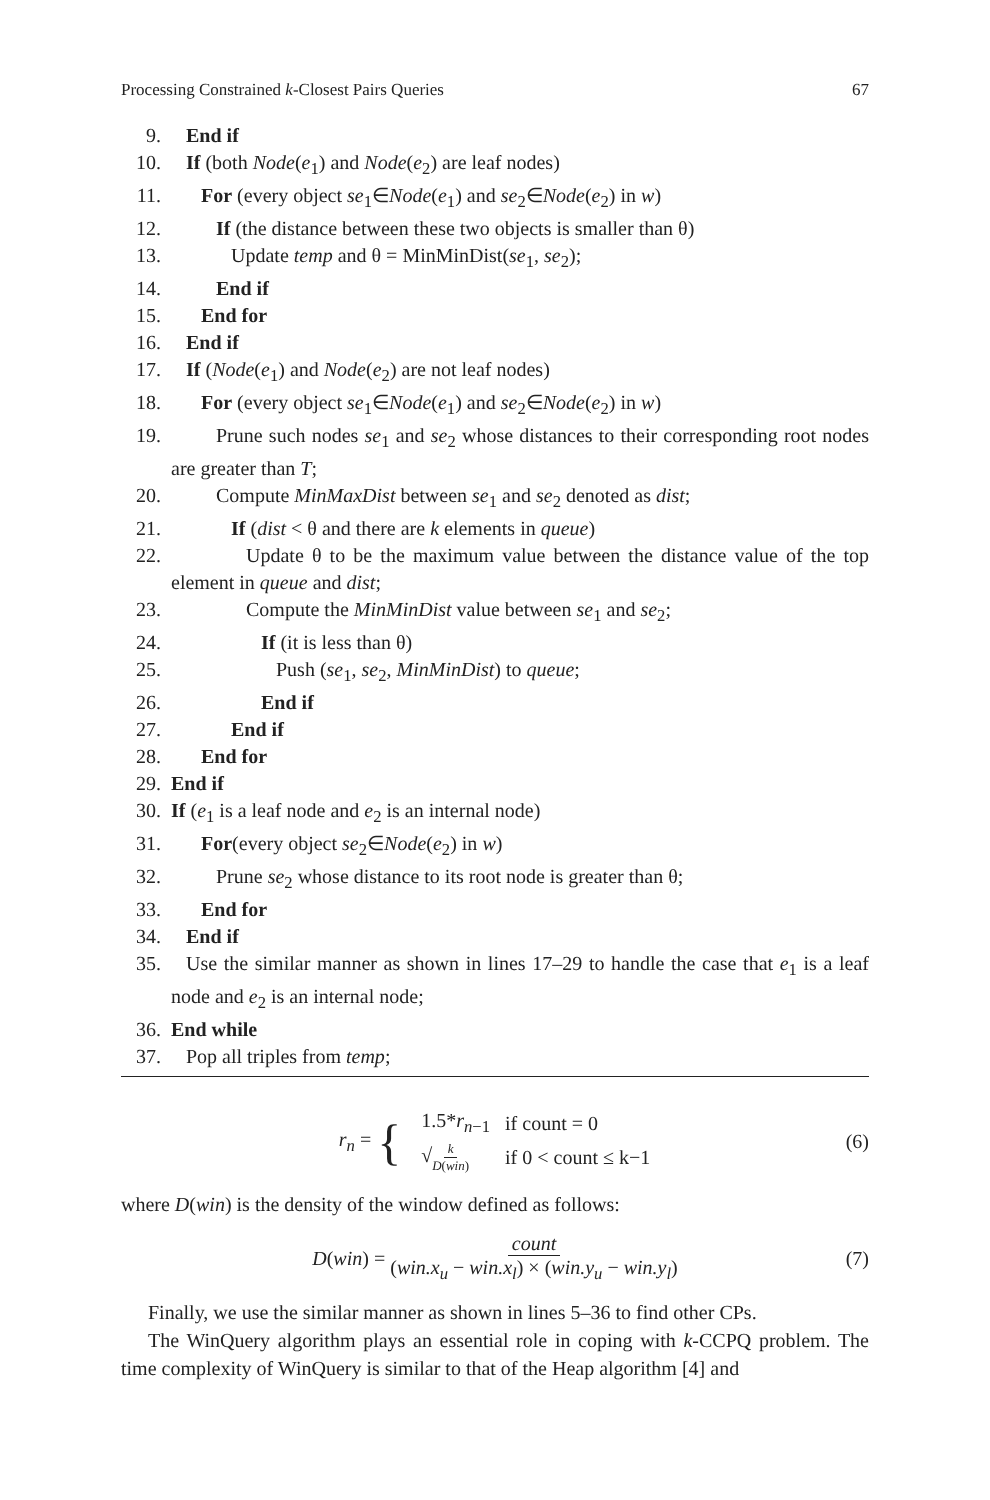Processing Constrained k-Closest Pairs Queries 67
9. End if
10. If (both Node(e<sub>1</sub>) and Node(e<sub>2</sub>) are leaf nodes)
11. For (every object se<sub>1</sub>∈Node(e<sub>1</sub>) and se<sub>2</sub>∈Node(e<sub>2</sub>) in w)
12. If (the distance between these two objects is smaller than θ)
13. Update temp and θ = MinMinDist(se<sub>1</sub>, se<sub>2</sub>);
14. End if
15. End for
16. End if
17. If (Node(e<sub>1</sub>) and Node(e<sub>2</sub>) are not leaf nodes)
18. For (every object se<sub>1</sub>∈Node(e<sub>1</sub>) and se<sub>2</sub>∈Node(e<sub>2</sub>) in w)
19. Prune such nodes se<sub>1</sub> and se<sub>2</sub> whose distances to their corresponding root nodes are greater than T;
20. Compute MinMaxDist between se<sub>1</sub> and se<sub>2</sub> denoted as dist;
21. If (dist < θ and there are k elements in queue)
22. Update θ to be the maximum value between the distance value of the top element in queue and dist;
23. Compute the MinMinDist value between se<sub>1</sub> and se<sub>2</sub>;
24. If (it is less than θ)
25. Push (se<sub>1</sub>, se<sub>2</sub>, MinMinDist) to queue;
26. End if
27. End if
28. End for
29. End if
30. If (e<sub>1</sub> is a leaf node and e<sub>2</sub> is an internal node)
31. For(every object se<sub>2</sub>∈Node(e<sub>2</sub>) in w)
32. Prune se<sub>2</sub> whose distance to its root node is greater than θ;
33. End for
34. End if
35. Use the similar manner as shown in lines 17–29 to handle the case that e<sub>1</sub> is a leaf node and e<sub>2</sub> is an internal node;
36. End while
37. Pop all triples from temp;
r<sub>n</sub> = {
| 1.5* r<sub>n−1</sub> | if count = 0 |
| √ k D ( win ) | if 0 < count ≤ k−1 |
(6)
where D(win) is the density of the window defined as follows:
D(win) = count (win.x<sub>u</sub> − win.x<sub>l</sub>) × (win.y<sub>u</sub> − win.y<sub>l</sub>) (7)
Finally, we use the similar manner as shown in lines 5–36 to find other CPs.
The WinQuery algorithm plays an essential role in coping with k-CCPQ problem. The time complexity of WinQuery is similar to that of the Heap algorithm [4] and